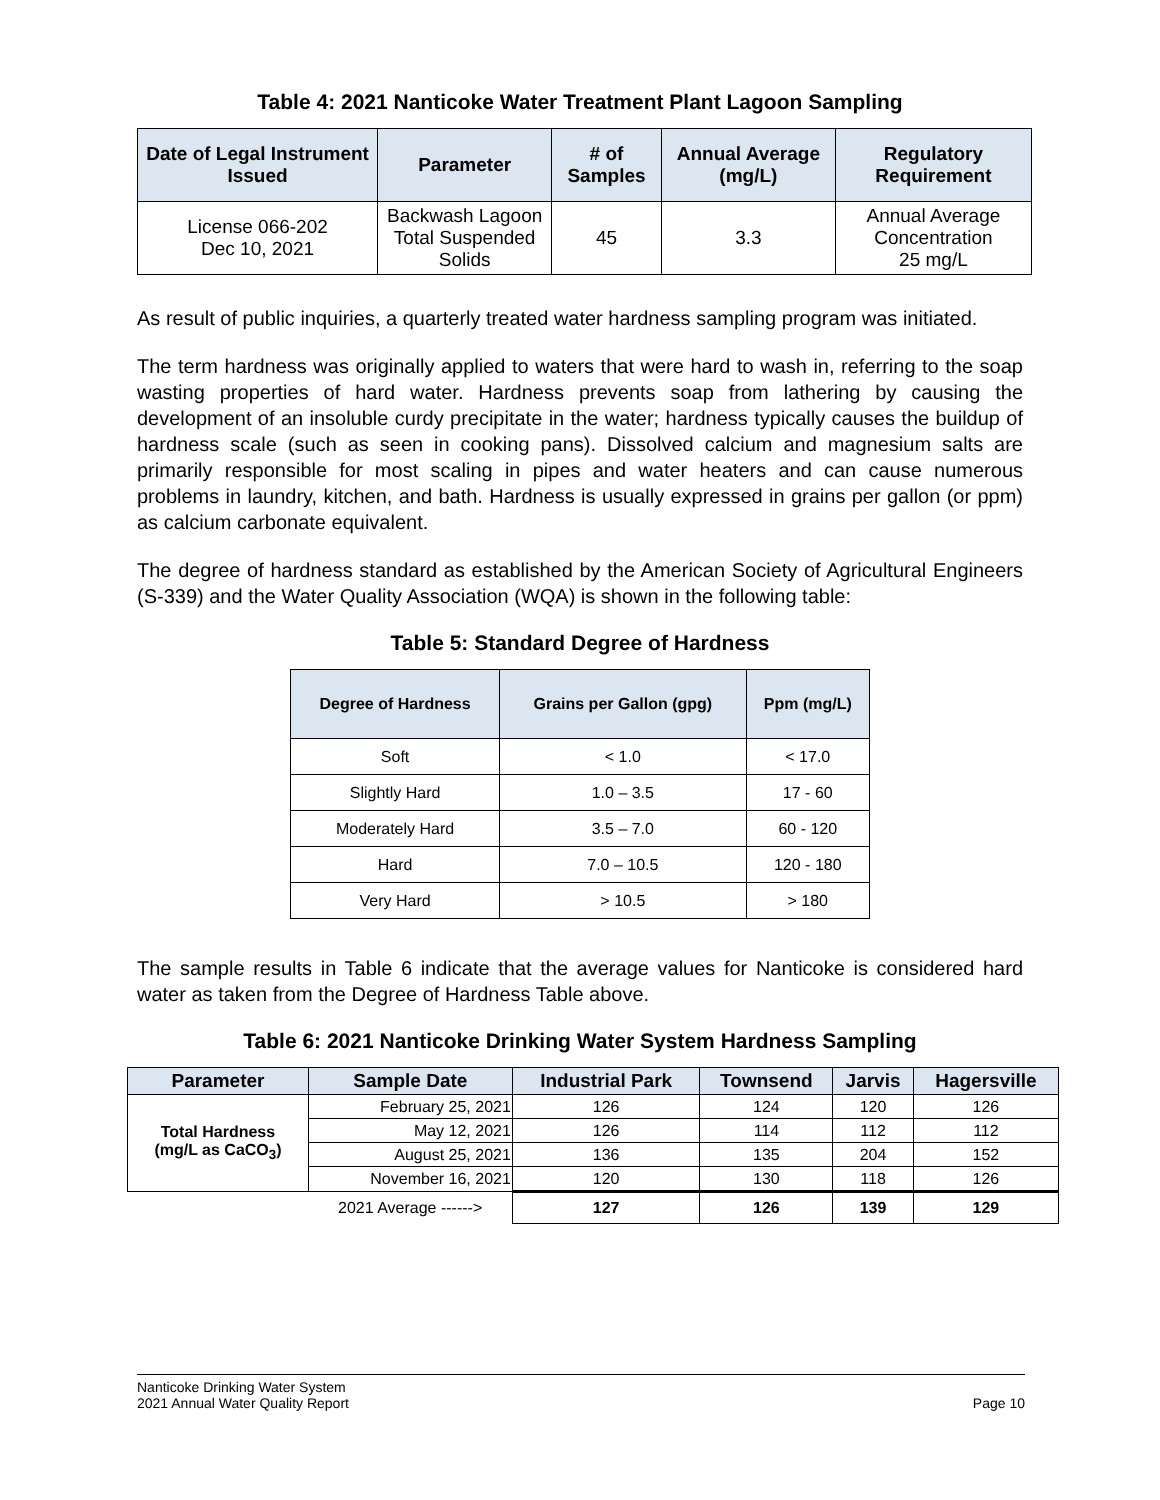Table 4: 2021 Nanticoke Water Treatment Plant Lagoon Sampling
| Date of Legal Instrument Issued | Parameter | # of Samples | Annual Average (mg/L) | Regulatory Requirement |
| --- | --- | --- | --- | --- |
| License 066-202 Dec 10, 2021 | Backwash Lagoon Total Suspended Solids | 45 | 3.3 | Annual Average Concentration 25 mg/L |
As result of public inquiries, a quarterly treated water hardness sampling program was initiated.
The term hardness was originally applied to waters that were hard to wash in, referring to the soap wasting properties of hard water. Hardness prevents soap from lathering by causing the development of an insoluble curdy precipitate in the water; hardness typically causes the buildup of hardness scale (such as seen in cooking pans). Dissolved calcium and magnesium salts are primarily responsible for most scaling in pipes and water heaters and can cause numerous problems in laundry, kitchen, and bath. Hardness is usually expressed in grains per gallon (or ppm) as calcium carbonate equivalent.
The degree of hardness standard as established by the American Society of Agricultural Engineers (S-339) and the Water Quality Association (WQA) is shown in the following table:
Table 5: Standard Degree of Hardness
| Degree of Hardness | Grains per Gallon (gpg) | Ppm (mg/L) |
| --- | --- | --- |
| Soft | < 1.0 | < 17.0 |
| Slightly Hard | 1.0 – 3.5 | 17 - 60 |
| Moderately Hard | 3.5 – 7.0 | 60 - 120 |
| Hard | 7.0 – 10.5 | 120 - 180 |
| Very Hard | > 10.5 | > 180 |
The sample results in Table 6 indicate that the average values for Nanticoke is considered hard water as taken from the Degree of Hardness Table above.
Table 6: 2021 Nanticoke Drinking Water System Hardness Sampling
| Parameter | Sample Date | Industrial Park | Townsend | Jarvis | Hagersville |
| --- | --- | --- | --- | --- | --- |
| Total Hardness (mg/L as CaCO<sub>3</sub>) | February 25, 2021 | 126 | 124 | 120 | 126 |
| | May 12, 2021 | 126 | 114 | 112 | 112 |
| | August 25, 2021 | 136 | 135 | 204 | 152 |
| | November 16, 2021 | 120 | 130 | 118 | 126 |
| | 2021 Average ------> | 127 | 126 | 139 | 129 |
Nanticoke Drinking Water System
2021 Annual Water Quality Report
Page 10